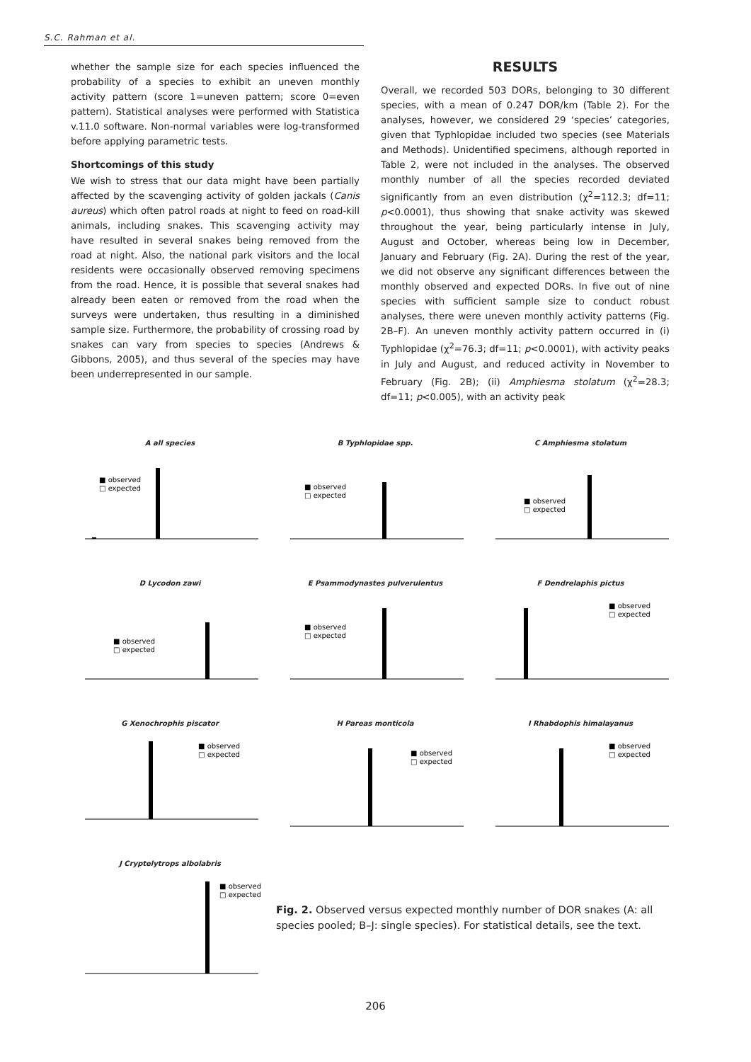S.C. Rahman et al.
whether the sample size for each species influenced the probability of a species to exhibit an uneven monthly activity pattern (score 1=uneven pattern; score 0=even pattern). Statistical analyses were performed with Statistica v.11.0 software. Non-normal variables were log-transformed before applying parametric tests.
Shortcomings of this study
We wish to stress that our data might have been partially affected by the scavenging activity of golden jackals (Canis aureus) which often patrol roads at night to feed on road-kill animals, including snakes. This scavenging activity may have resulted in several snakes being removed from the road at night. Also, the national park visitors and the local residents were occasionally observed removing specimens from the road. Hence, it is possible that several snakes had already been eaten or removed from the road when the surveys were undertaken, thus resulting in a diminished sample size. Furthermore, the probability of crossing road by snakes can vary from species to species (Andrews & Gibbons, 2005), and thus several of the species may have been underrepresented in our sample.
RESULTS
Overall, we recorded 503 DORs, belonging to 30 different species, with a mean of 0.247 DOR/km (Table 2). For the analyses, however, we considered 29 ‘species’ categories, given that Typhlopidae included two species (see Materials and Methods). Unidentified specimens, although reported in Table 2, were not included in the analyses. The observed monthly number of all the species recorded deviated significantly from an even distribution (χ<sup>2</sup>=112.3; df=11; p<0.0001), thus showing that snake activity was skewed throughout the year, being particularly intense in July, August and October, whereas being low in December, January and February (Fig. 2A). During the rest of the year, we did not observe any significant differences between the monthly observed and expected DORs. In five out of nine species with sufficient sample size to conduct robust analyses, there were uneven monthly activity patterns (Fig. 2B–F). An uneven monthly activity pattern occurred in (i) Typhlopidae (χ<sup>2</sup>=76.3; df=11; p<0.0001), with activity peaks in July and August, and reduced activity in November to February (Fig. 2B); (ii) Amphiesma stolatum (χ<sup>2</sup>=28.3; df=11; p<0.005), with an activity peak
A all species
■ observed
□ expected
B Typhlopidae spp.
■ observed
□ expected
C Amphiesma stolatum
■ observed
□ expected
D Lycodon zawi
■ observed
□ expected
E Psammodynastes pulverulentus
■ observed
□ expected
F Dendrelaphis pictus
■ observed
□ expected
G Xenochrophis piscator
■ observed
□ expected
H Pareas monticola
■ observed
□ expected
I Rhabdophis himalayanus
■ observed
□ expected
J Cryptelytrops albolabris
■ observed
□ expected
Fig. 2. Observed versus expected monthly number of DOR snakes (A: all species pooled; B–J: single species). For statistical details, see the text.
206